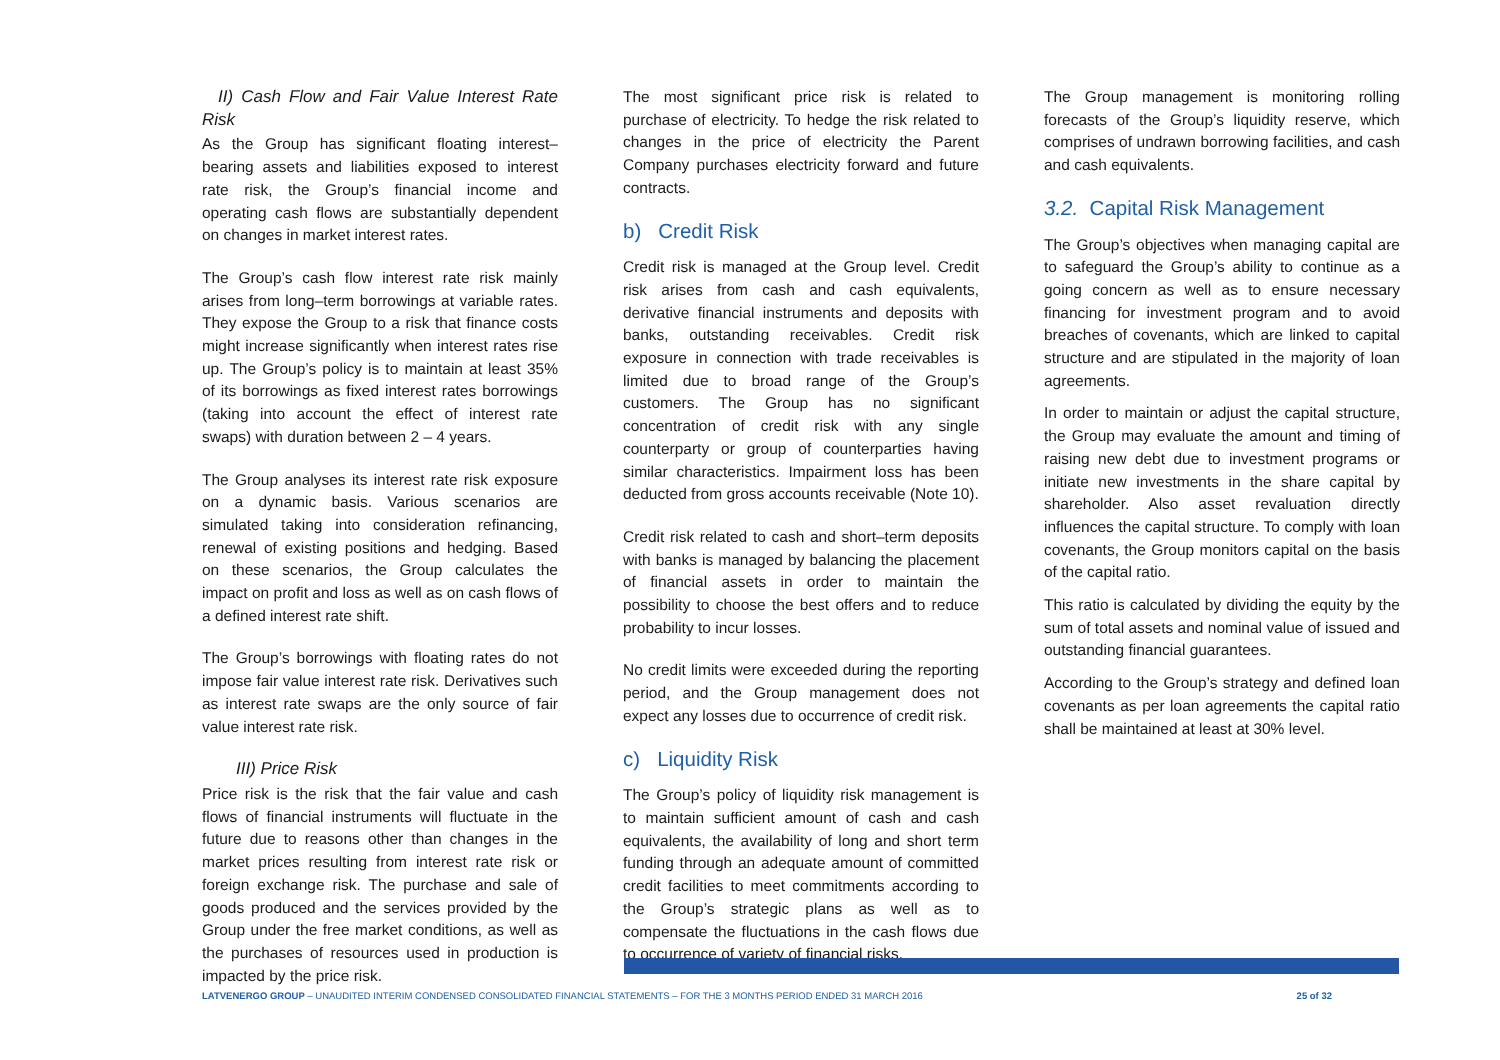II) Cash Flow and Fair Value Interest Rate Risk
As the Group has significant floating interest–bearing assets and liabilities exposed to interest rate risk, the Group’s financial income and operating cash flows are substantially dependent on changes in market interest rates.
The Group’s cash flow interest rate risk mainly arises from long–term borrowings at variable rates. They expose the Group to a risk that finance costs might increase significantly when interest rates rise up. The Group’s policy is to maintain at least 35% of its borrowings as fixed interest rates borrowings (taking into account the effect of interest rate swaps) with duration between 2 – 4 years.
The Group analyses its interest rate risk exposure on a dynamic basis. Various scenarios are simulated taking into consideration refinancing, renewal of existing positions and hedging. Based on these scenarios, the Group calculates the impact on profit and loss as well as on cash flows of a defined interest rate shift.
The Group’s borrowings with floating rates do not impose fair value interest rate risk. Derivatives such as interest rate swaps are the only source of fair value interest rate risk.
III) Price Risk
Price risk is the risk that the fair value and cash flows of financial instruments will fluctuate in the future due to reasons other than changes in the market prices resulting from interest rate risk or foreign exchange risk. The purchase and sale of goods produced and the services provided by the Group under the free market conditions, as well as the purchases of resources used in production is impacted by the price risk.
The most significant price risk is related to purchase of electricity. To hedge the risk related to changes in the price of electricity the Parent Company purchases electricity forward and future contracts.
b) Credit Risk
Credit risk is managed at the Group level. Credit risk arises from cash and cash equivalents, derivative financial instruments and deposits with banks, outstanding receivables. Credit risk exposure in connection with trade receivables is limited due to broad range of the Group’s customers. The Group has no significant concentration of credit risk with any single counterparty or group of counterparties having similar characteristics. Impairment loss has been deducted from gross accounts receivable (Note 10).
Credit risk related to cash and short–term deposits with banks is managed by balancing the placement of financial assets in order to maintain the possibility to choose the best offers and to reduce probability to incur losses.
No credit limits were exceeded during the reporting period, and the Group management does not expect any losses due to occurrence of credit risk.
c) Liquidity Risk
The Group’s policy of liquidity risk management is to maintain sufficient amount of cash and cash equivalents, the availability of long and short term funding through an adequate amount of committed credit facilities to meet commitments according to the Group’s strategic plans as well as to compensate the fluctuations in the cash flows due to occurrence of variety of financial risks.
The Group management is monitoring rolling forecasts of the Group’s liquidity reserve, which comprises of undrawn borrowing facilities, and cash and cash equivalents.
3.2. Capital Risk Management
The Group’s objectives when managing capital are to safeguard the Group’s ability to continue as a going concern as well as to ensure necessary financing for investment program and to avoid breaches of covenants, which are linked to capital structure and are stipulated in the majority of loan agreements.
In order to maintain or adjust the capital structure, the Group may evaluate the amount and timing of raising new debt due to investment programs or initiate new investments in the share capital by shareholder. Also asset revaluation directly influences the capital structure. To comply with loan covenants, the Group monitors capital on the basis of the capital ratio.
This ratio is calculated by dividing the equity by the sum of total assets and nominal value of issued and outstanding financial guarantees.
According to the Group’s strategy and defined loan covenants as per loan agreements the capital ratio shall be maintained at least at 30% level.
LATVENERGO GROUP – UNAUDITED INTERIM CONDENSED CONSOLIDATED FINANCIAL STATEMENTS – FOR THE 3 MONTHS PERIOD ENDED 31 MARCH 2016 25 of 32